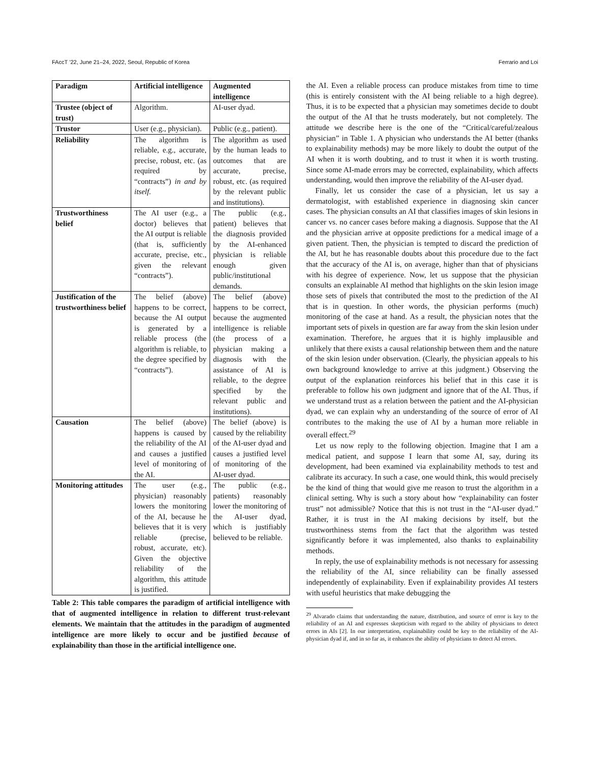FAccT ’22, June 21–24, 2022, Seoul, Republic of Korea Ferrario and Loi
| Paradigm | Artificial intelligence | Augmented intelligence |
| --- | --- | --- |
| Trustee (object of trust) | Algorithm. | AI-user dyad. |
| Trustor | User (e.g., physician). | Public (e.g., patient). |
| Reliability | The algorithm is reliable, e.g., accurate, precise, robust, etc. (as required by “contracts”) in and by itself. | The algorithm as used by the human leads to outcomes that are accurate, precise, robust, etc. (as required by the relevant public and institutions). |
| Trustworthiness belief | The AI user (e.g., a doctor) believes that the AI output is reliable (that is, sufficiently accurate, precise, etc., given the relevant “contracts”). | The public (e.g., patient) believes that the diagnosis provided by the AI-enhanced physician is reliable enough given public/institutional demands. |
| Justification of the trustworthiness belief | The belief (above) happens to be correct, because the AI output is generated by a reliable process (the algorithm is reliable, to the degree specified by “contracts”). | The belief (above) happens to be correct, because the augmented intelligence is reliable (the process of a physician making a diagnosis with the assistance of AI is reliable, to the degree specified by the relevant public and institutions). |
| Causation | The belief (above) happens is caused by the reliability of the AI and causes a justified level of monitoring of the AI. | The belief (above) is caused by the reliability of the AI-user dyad and causes a justified level of monitoring of the AI-user dyad. |
| Monitoring attitudes | The user (e.g., physician) reasonably lowers the monitoring of the AI, because he believes that it is very reliable (precise, robust, accurate, etc). Given the objective reliability of the algorithm, this attitude is justified. | The public (e.g., patients) reasonably lower the monitoring of the AI-user dyad, which is justifiably believed to be reliable. |
Table 2: This table compares the paradigm of artificial intelligence with that of augmented intelligence in relation to different trust-relevant elements. We maintain that the attitudes in the paradigm of augmented intelligence are more likely to occur and be justified because of explainability than those in the artificial intelligence one.
the AI. Even a reliable process can produce mistakes from time to time (this is entirely consistent with the AI being reliable to a high degree). Thus, it is to be expected that a physician may sometimes decide to doubt the output of the AI that he trusts moderately, but not completely. The attitude we describe here is the one of the “Critical/careful/zealous physician” in Table 1. A physician who understands the AI better (thanks to explainability methods) may be more likely to doubt the output of the AI when it is worth doubting, and to trust it when it is worth trusting. Since some AI-made errors may be corrected, explainability, which affects understanding, would then improve the reliability of the AI-user dyad.
Finally, let us consider the case of a physician, let us say a dermatologist, with established experience in diagnosing skin cancer cases. The physician consults an AI that classifies images of skin lesions in cancer vs. no cancer cases before making a diagnosis. Suppose that the AI and the physician arrive at opposite predictions for a medical image of a given patient. Then, the physician is tempted to discard the prediction of the AI, but he has reasonable doubts about this procedure due to the fact that the accuracy of the AI is, on average, higher than that of physicians with his degree of experience. Now, let us suppose that the physician consults an explainable AI method that highlights on the skin lesion image those sets of pixels that contributed the most to the prediction of the AI that is in question. In other words, the physician performs (much) monitoring of the case at hand. As a result, the physician notes that the important sets of pixels in question are far away from the skin lesion under examination. Therefore, he argues that it is highly implausible and unlikely that there exists a causal relationship between them and the nature of the skin lesion under observation. (Clearly, the physician appeals to his own background knowledge to arrive at this judgment.) Observing the output of the explanation reinforces his belief that in this case it is preferable to follow his own judgment and ignore that of the AI. Thus, if we understand trust as a relation between the patient and the AI-physician dyad, we can explain why an understanding of the source of error of AI contributes to the making the use of AI by a human more reliable in overall effect.<sup>29</sup>
Let us now reply to the following objection. Imagine that I am a medical patient, and suppose I learn that some AI, say, during its development, had been examined via explainability methods to test and calibrate its accuracy. In such a case, one would think, this would precisely be the kind of thing that would give me reason to trust the algorithm in a clinical setting. Why is such a story about how “explainability can foster trust” not admissible? Notice that this is not trust in the “AI-user dyad.” Rather, it is trust in the AI making decisions by itself, but the trustworthiness stems from the fact that the algorithm was tested significantly before it was implemented, also thanks to explainability methods.
In reply, the use of explainability methods is not necessary for assessing the reliability of the AI, since reliability can be finally assessed independently of explainability. Even if explainability provides AI testers with useful heuristics that make debugging the
<sup>29</sup> Alvarado claims that understanding the nature, distribution, and source of error is key to the reliability of an AI and expresses skepticism with regard to the ability of physicians to detect errors in AIs [2]. In our interpretation, explainability could be key to the reliability of the AI-physician dyad if, and in so far as, it enhances the ability of physicians to detect AI errors.